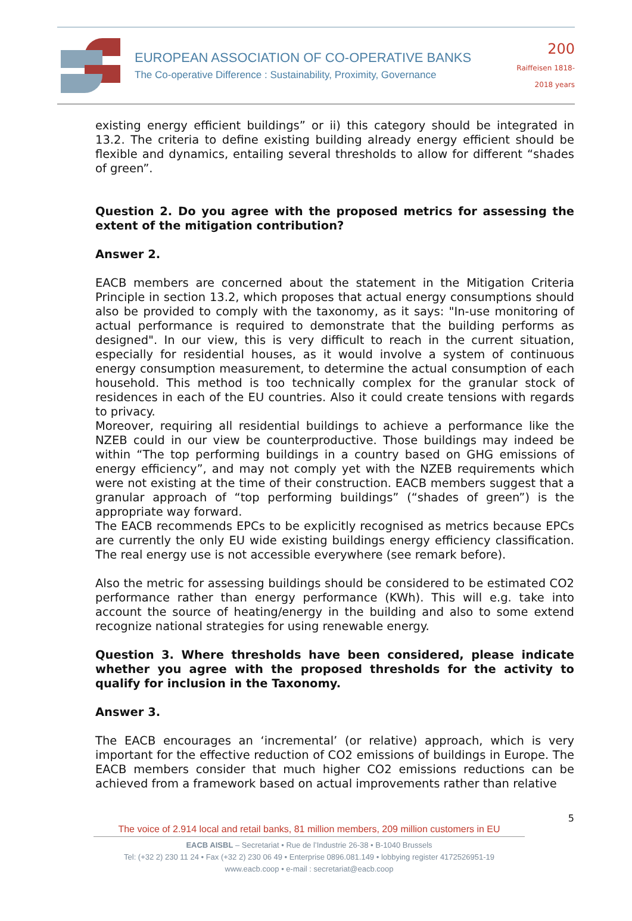EUROPEAN ASSOCIATION OF CO-OPERATIVE BANKS
The Co-operative Difference : Sustainability, Proximity, Governance
200
Raiffeisen 1818-2018 years
existing energy efficient buildings” or ii) this category should be integrated in 13.2. The criteria to define existing building already energy efficient should be flexible and dynamics, entailing several thresholds to allow for different “shades of green”.
Question 2. Do you agree with the proposed metrics for assessing the extent of the mitigation contribution?
Answer 2.
EACB members are concerned about the statement in the Mitigation Criteria Principle in section 13.2, which proposes that actual energy consumptions should also be provided to comply with the taxonomy, as it says: "In-use monitoring of actual performance is required to demonstrate that the building performs as designed". In our view, this is very difficult to reach in the current situation, especially for residential houses, as it would involve a system of continuous energy consumption measurement, to determine the actual consumption of each household. This method is too technically complex for the granular stock of residences in each of the EU countries. Also it could create tensions with regards to privacy.
Moreover, requiring all residential buildings to achieve a performance like the NZEB could in our view be counterproductive. Those buildings may indeed be within “The top performing buildings in a country based on GHG emissions of energy efficiency”, and may not comply yet with the NZEB requirements which were not existing at the time of their construction. EACB members suggest that a granular approach of “top performing buildings” (“shades of green”) is the appropriate way forward.
The EACB recommends EPCs to be explicitly recognised as metrics because EPCs are currently the only EU wide existing buildings energy efficiency classification. The real energy use is not accessible everywhere (see remark before).
Also the metric for assessing buildings should be considered to be estimated CO2 performance rather than energy performance (KWh). This will e.g. take into account the source of heating/energy in the building and also to some extend recognize national strategies for using renewable energy.
Question 3. Where thresholds have been considered, please indicate whether you agree with the proposed thresholds for the activity to qualify for inclusion in the Taxonomy.
Answer 3.
The EACB encourages an ‘incremental’ (or relative) approach, which is very important for the effective reduction of CO2 emissions of buildings in Europe. The EACB members consider that much higher CO2 emissions reductions can be achieved from a framework based on actual improvements rather than relative
5
The voice of 2.914 local and retail banks, 81 million members, 209 million customers in EU
EACB AISBL – Secretariat • Rue de l’Industrie 26-38 • B-1040 Brussels
Tel: (+32 2) 230 11 24 • Fax (+32 2) 230 06 49 • Enterprise 0896.081.149 • lobbying register 4172526951-19
www.eacb.coop • e-mail : secretariat@eacb.coop